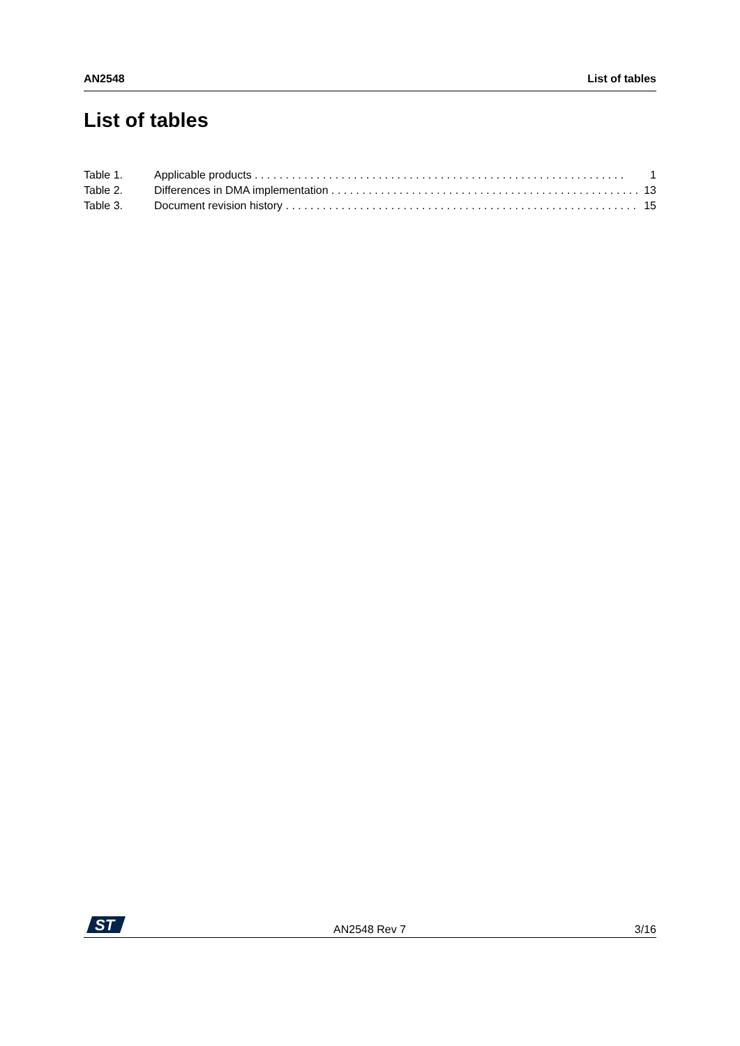AN2548 List of tables
List of tables
Table 1. Applicable products . . . . . . . . . . . . . . . . . . . . . . . . . . . . . . . . . . . . . . . . . . . . . . . . . . . . . . . . . . . . 1
Table 2. Differences in DMA implementation . . . . . . . . . . . . . . . . . . . . . . . . . . . . . . . . . . . . . . . . . . . . . . . . . . 13
Table 3. Document revision history . . . . . . . . . . . . . . . . . . . . . . . . . . . . . . . . . . . . . . . . . . . . . . . . . . . . . . . . . 15
ST
AN2548 Rev 7 3/16